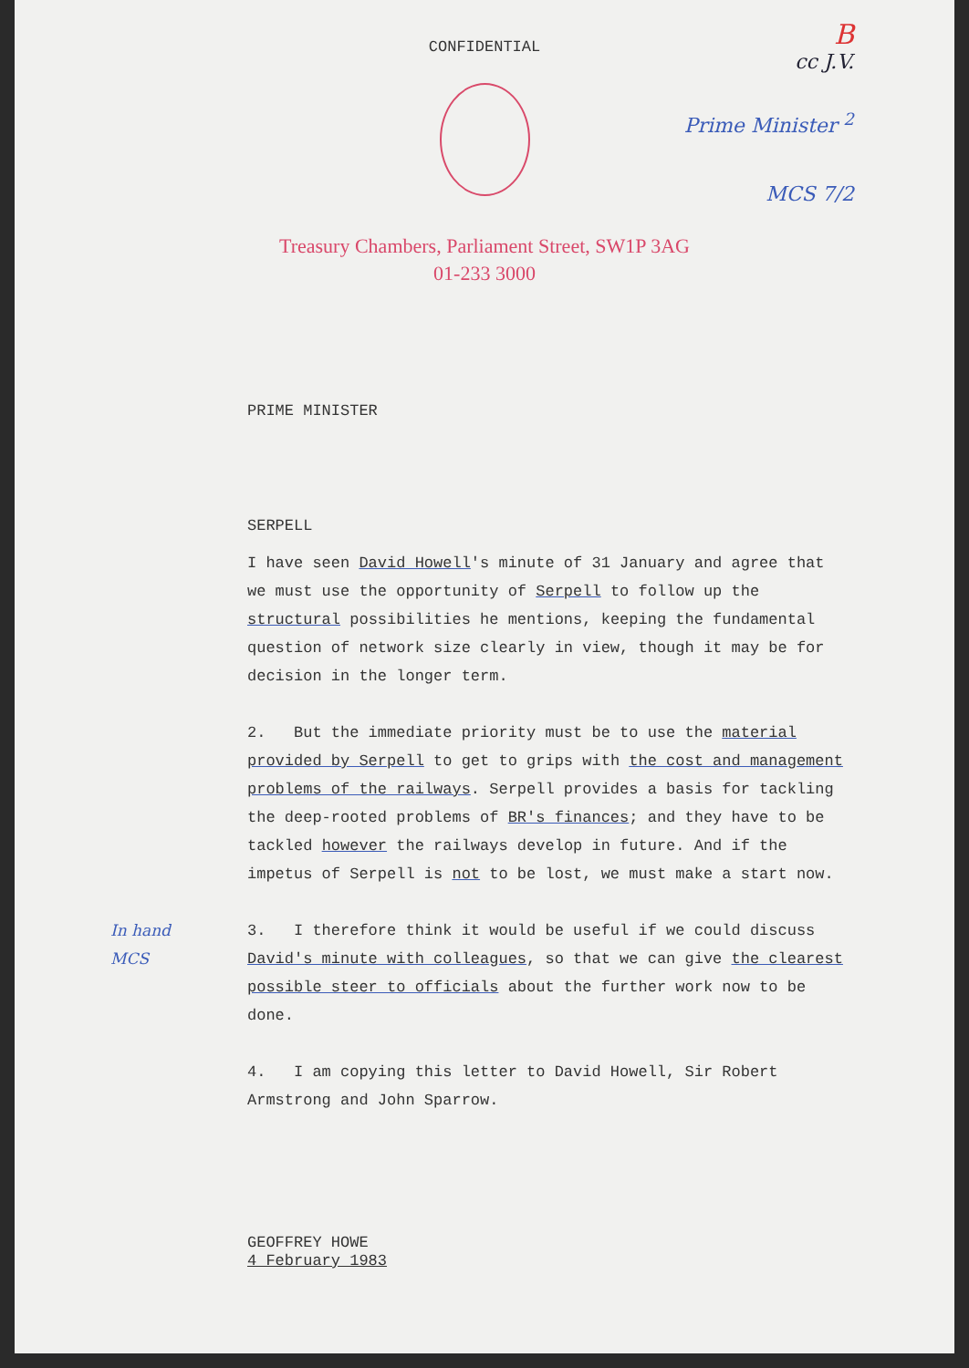CONFIDENTIAL
B
cc J.V.
Prime Minister <sup>2</sup>
MCS 7/2
Treasury Chambers, Parliament Street, SW1P 3AG
01-233 3000
PRIME MINISTER
SERPELL
I have seen David Howell's minute of 31 January and agree that we must use the opportunity of Serpell to follow up the structural possibilities he mentions, keeping the fundamental question of network size clearly in view, though it may be for decision in the longer term.
2. But the immediate priority must be to use the material provided by Serpell to get to grips with the cost and management problems of the railways. Serpell provides a basis for tackling the deep-rooted problems of BR's finances; and they have to be tackled however the railways develop in future. And if the impetus of Serpell is not to be lost, we must make a start now.
In hand
MCS
3. I therefore think it would be useful if we could discuss David's minute with colleagues, so that we can give the clearest possible steer to officials about the further work now to be done.
4. I am copying this letter to David Howell, Sir Robert Armstrong and John Sparrow.
GEOFFREY HOWE
4 February 1983